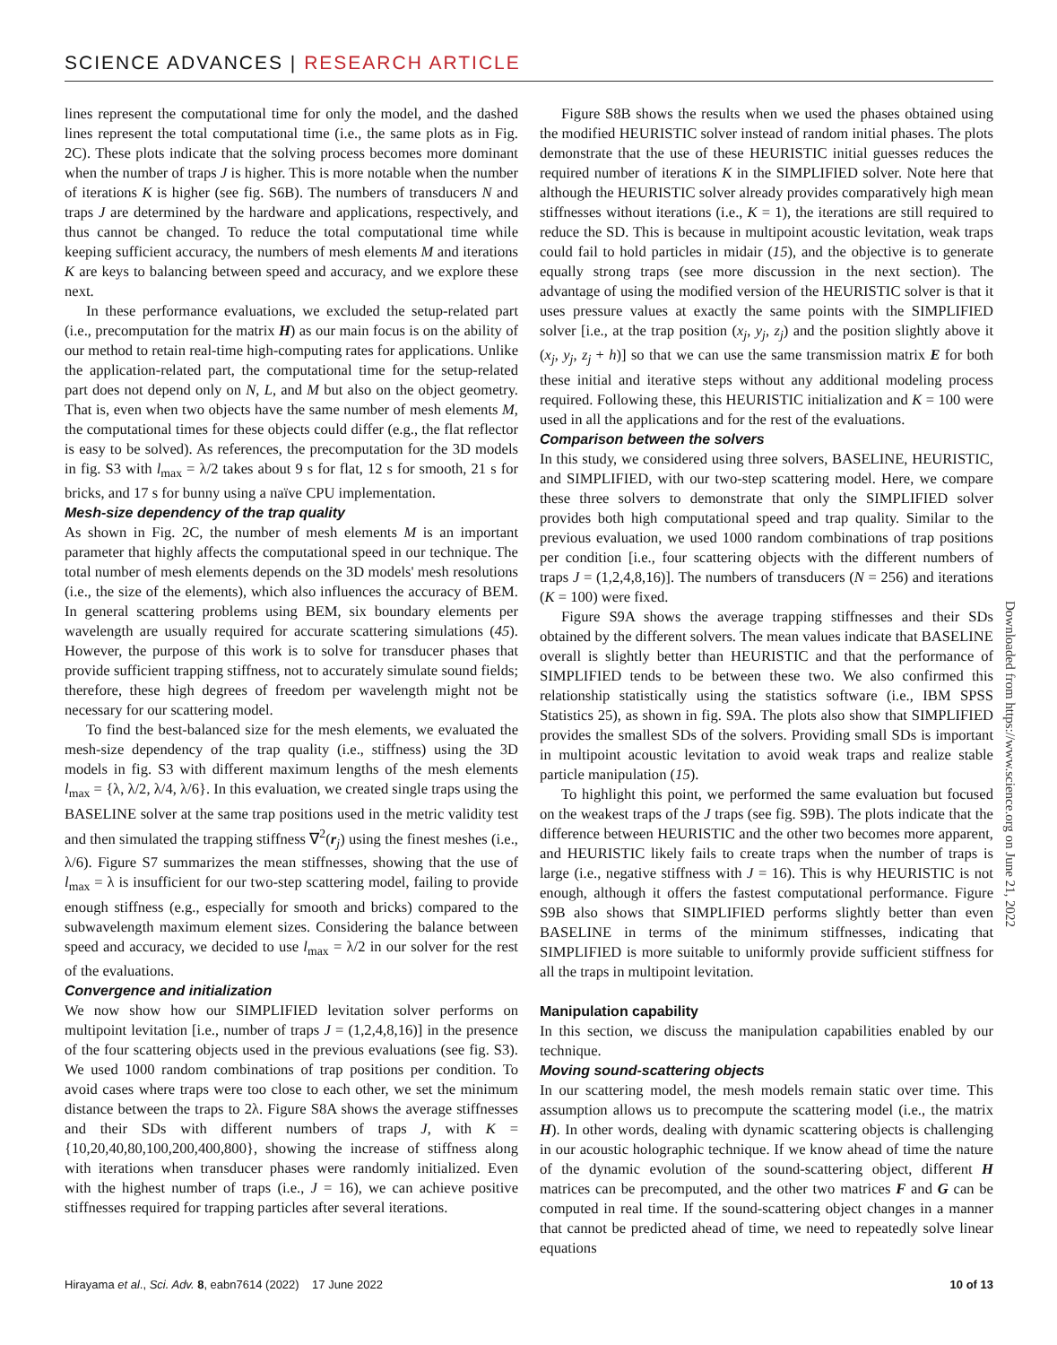SCIENCE ADVANCES | RESEARCH ARTICLE
lines represent the computational time for only the model, and the dashed lines represent the total computational time (i.e., the same plots as in Fig. 2C). These plots indicate that the solving process becomes more dominant when the number of traps J is higher. This is more notable when the number of iterations K is higher (see fig. S6B). The numbers of transducers N and traps J are determined by the hardware and applications, respectively, and thus cannot be changed. To reduce the total computational time while keeping sufficient accuracy, the numbers of mesh elements M and iterations K are keys to balancing between speed and accuracy, and we explore these next.
In these performance evaluations, we excluded the setup-related part (i.e., precomputation for the matrix H) as our main focus is on the ability of our method to retain real-time high-computing rates for applications. Unlike the application-related part, the computational time for the setup-related part does not depend only on N, L, and M but also on the object geometry. That is, even when two objects have the same number of mesh elements M, the computational times for these objects could differ (e.g., the flat reflector is easy to be solved). As references, the precomputation for the 3D models in fig. S3 with l<sub>max</sub> = λ/2 takes about 9 s for flat, 12 s for smooth, 21 s for bricks, and 17 s for bunny using a naïve CPU implementation.
Mesh-size dependency of the trap quality
As shown in Fig. 2C, the number of mesh elements M is an important parameter that highly affects the computational speed in our technique. The total number of mesh elements depends on the 3D models' mesh resolutions (i.e., the size of the elements), which also influences the accuracy of BEM. In general scattering problems using BEM, six boundary elements per wavelength are usually required for accurate scattering simulations (45). However, the purpose of this work is to solve for transducer phases that provide sufficient trapping stiffness, not to accurately simulate sound fields; therefore, these high degrees of freedom per wavelength might not be necessary for our scattering model.
To find the best-balanced size for the mesh elements, we evaluated the mesh-size dependency of the trap quality (i.e., stiffness) using the 3D models in fig. S3 with different maximum lengths of the mesh elements l<sub>max</sub> = {λ, λ/2, λ/4, λ/6}. In this evaluation, we created single traps using the BASELINE solver at the same trap positions used in the metric validity test and then simulated the trapping stiffness ∇<sup>2</sup>(r<sub>j</sub>) using the finest meshes (i.e., λ/6). Figure S7 summarizes the mean stiffnesses, showing that the use of l<sub>max</sub> = λ is insufficient for our two-step scattering model, failing to provide enough stiffness (e.g., especially for smooth and bricks) compared to the subwavelength maximum element sizes. Considering the balance between speed and accuracy, we decided to use l<sub>max</sub> = λ/2 in our solver for the rest of the evaluations.
Convergence and initialization
We now show how our SIMPLIFIED levitation solver performs on multipoint levitation [i.e., number of traps J = (1,2,4,8,16)] in the presence of the four scattering objects used in the previous evaluations (see fig. S3). We used 1000 random combinations of trap positions per condition. To avoid cases where traps were too close to each other, we set the minimum distance between the traps to 2λ. Figure S8A shows the average stiffnesses and their SDs with different numbers of traps J, with K = {10,20,40,80,100,200,400,800}, showing the increase of stiffness along with iterations when transducer phases were randomly initialized. Even with the highest number of traps (i.e., J = 16), we can achieve positive stiffnesses required for trapping particles after several iterations.
Figure S8B shows the results when we used the phases obtained using the modified HEURISTIC solver instead of random initial phases. The plots demonstrate that the use of these HEURISTIC initial guesses reduces the required number of iterations K in the SIMPLIFIED solver. Note here that although the HEURISTIC solver already provides comparatively high mean stiffnesses without iterations (i.e., K = 1), the iterations are still required to reduce the SD. This is because in multipoint acoustic levitation, weak traps could fail to hold particles in midair (15), and the objective is to generate equally strong traps (see more discussion in the next section). The advantage of using the modified version of the HEURISTIC solver is that it uses pressure values at exactly the same points with the SIMPLIFIED solver [i.e., at the trap position (x<sub>j</sub>, y<sub>j</sub>, z<sub>j</sub>) and the position slightly above it (x<sub>j</sub>, y<sub>j</sub>, z<sub>j</sub> + h)] so that we can use the same transmission matrix E for both these initial and iterative steps without any additional modeling process required. Following these, this HEURISTIC initialization and K = 100 were used in all the applications and for the rest of the evaluations.
Comparison between the solvers
In this study, we considered using three solvers, BASELINE, HEURISTIC, and SIMPLIFIED, with our two-step scattering model. Here, we compare these three solvers to demonstrate that only the SIMPLIFIED solver provides both high computational speed and trap quality. Similar to the previous evaluation, we used 1000 random combinations of trap positions per condition [i.e., four scattering objects with the different numbers of traps J = (1,2,4,8,16)]. The numbers of transducers (N = 256) and iterations (K = 100) were fixed.
Figure S9A shows the average trapping stiffnesses and their SDs obtained by the different solvers. The mean values indicate that BASELINE overall is slightly better than HEURISTIC and that the performance of SIMPLIFIED tends to be between these two. We also confirmed this relationship statistically using the statistics software (i.e., IBM SPSS Statistics 25), as shown in fig. S9A. The plots also show that SIMPLIFIED provides the smallest SDs of the solvers. Providing small SDs is important in multipoint acoustic levitation to avoid weak traps and realize stable particle manipulation (15).
To highlight this point, we performed the same evaluation but focused on the weakest traps of the J traps (see fig. S9B). The plots indicate that the difference between HEURISTIC and the other two becomes more apparent, and HEURISTIC likely fails to create traps when the number of traps is large (i.e., negative stiffness with J = 16). This is why HEURISTIC is not enough, although it offers the fastest computational performance. Figure S9B also shows that SIMPLIFIED performs slightly better than even BASELINE in terms of the minimum stiffnesses, indicating that SIMPLIFIED is more suitable to uniformly provide sufficient stiffness for all the traps in multipoint levitation.
Manipulation capability
In this section, we discuss the manipulation capabilities enabled by our technique.
Moving sound-scattering objects
In our scattering model, the mesh models remain static over time. This assumption allows us to precompute the scattering model (i.e., the matrix H). In other words, dealing with dynamic scattering objects is challenging in our acoustic holographic technique. If we know ahead of time the nature of the dynamic evolution of the sound-scattering object, different H matrices can be precomputed, and the other two matrices F and G can be computed in real time. If the sound-scattering object changes in a manner that cannot be predicted ahead of time, we need to repeatedly solve linear equations
Downloaded from https://www.science.org on June 21, 2022
Hirayama et al., Sci. Adv. 8, eabn7614 (2022) 17 June 2022 10 of 13